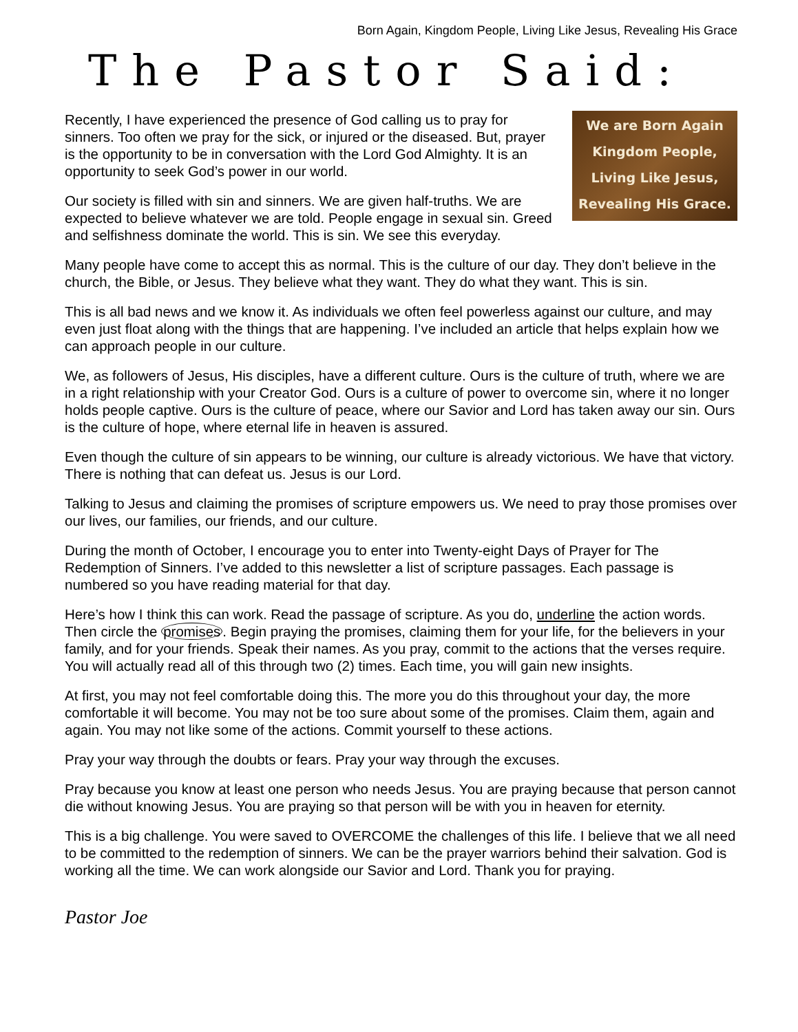Born Again, Kingdom People, Living Like Jesus, Revealing His Grace
The Pastor Said:
We are Born Again
Kingdom People,
Living Like Jesus,
Revealing His Grace.
Recently, I have experienced the presence of God calling us to pray for sinners. Too often we pray for the sick, or injured or the diseased. But, prayer is the opportunity to be in conversation with the Lord God Almighty. It is an opportunity to seek God’s power in our world.
Our society is filled with sin and sinners. We are given half-truths. We are expected to believe whatever we are told. People engage in sexual sin. Greed and selfishness dominate the world. This is sin. We see this everyday.
Many people have come to accept this as normal. This is the culture of our day. They don’t believe in the church, the Bible, or Jesus. They believe what they want. They do what they want. This is sin.
This is all bad news and we know it. As individuals we often feel powerless against our culture, and may even just float along with the things that are happening. I’ve included an article that helps explain how we can approach people in our culture.
We, as followers of Jesus, His disciples, have a different culture. Ours is the culture of truth, where we are in a right relationship with your Creator God. Ours is a culture of power to overcome sin, where it no longer holds people captive. Ours is the culture of peace, where our Savior and Lord has taken away our sin. Ours is the culture of hope, where eternal life in heaven is assured.
Even though the culture of sin appears to be winning, our culture is already victorious. We have that victory. There is nothing that can defeat us. Jesus is our Lord.
Talking to Jesus and claiming the promises of scripture empowers us. We need to pray those promises over our lives, our families, our friends, and our culture.
During the month of October, I encourage you to enter into Twenty-eight Days of Prayer for The Redemption of Sinners. I’ve added to this newsletter a list of scripture passages. Each passage is numbered so you have reading material for that day.
Here’s how I think this can work. Read the passage of scripture. As you do, underline the action words. Then circle the promises. Begin praying the promises, claiming them for your life, for the believers in your family, and for your friends. Speak their names. As you pray, commit to the actions that the verses require. You will actually read all of this through two (2) times. Each time, you will gain new insights.
At first, you may not feel comfortable doing this. The more you do this throughout your day, the more comfortable it will become. You may not be too sure about some of the promises. Claim them, again and again. You may not like some of the actions. Commit yourself to these actions.
Pray your way through the doubts or fears. Pray your way through the excuses.
Pray because you know at least one person who needs Jesus. You are praying because that person cannot die without knowing Jesus. You are praying so that person will be with you in heaven for eternity.
This is a big challenge. You were saved to OVERCOME the challenges of this life. I believe that we all need to be committed to the redemption of sinners. We can be the prayer warriors behind their salvation. God is working all the time. We can work alongside our Savior and Lord. Thank you for praying.
Pastor Joe